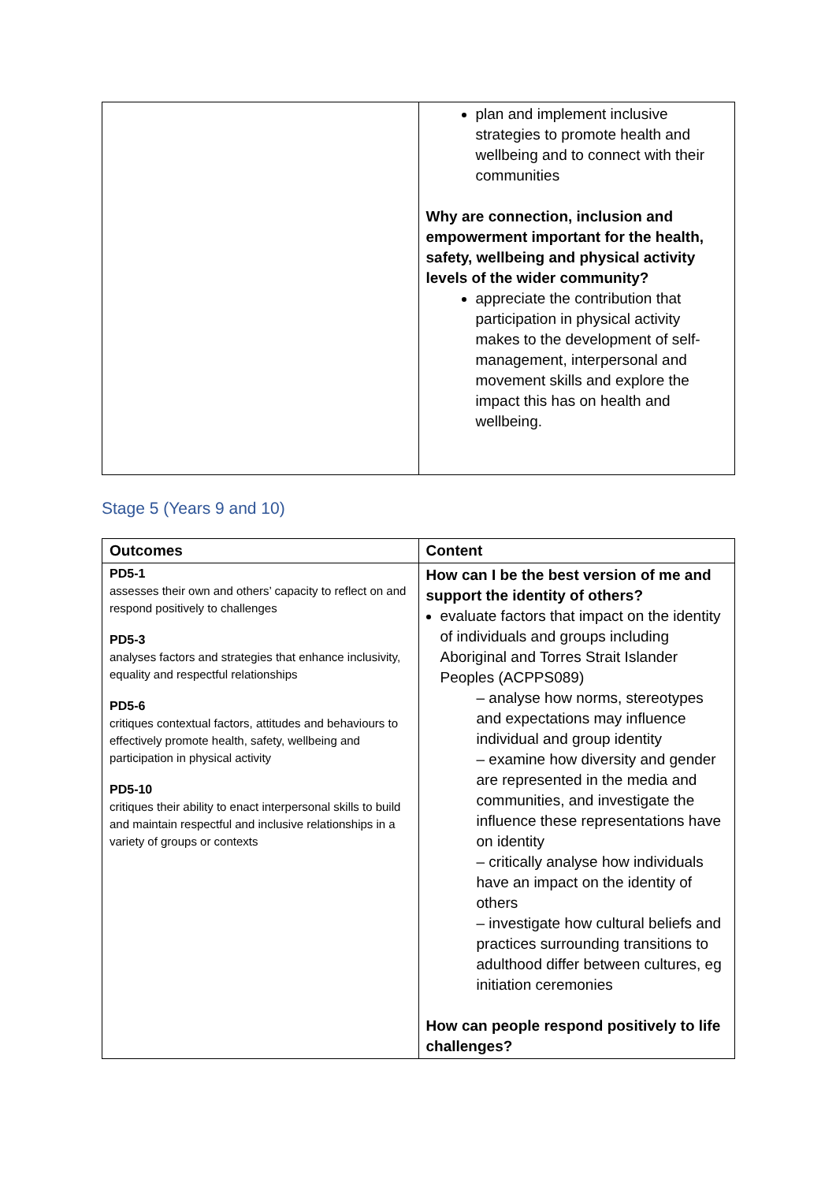| | plan and implement inclusive strategies to promote health and wellbeing and to connect with their communities Why are connection, inclusion and empowerment important for the health, safety, wellbeing and physical activity levels of the wider community? appreciate the contribution that participation in physical activity makes to the development of self-management, interpersonal and movement skills and explore the impact this has on health and wellbeing. |
Stage 5 (Years 9 and 10)
| Outcomes | Content |
| --- | --- |
| PD5-1 assesses their own and others’ capacity to reflect on and respond positively to challenges PD5-3 analyses factors and strategies that enhance inclusivity, equality and respectful relationships PD5-6 critiques contextual factors, attitudes and behaviours to effectively promote health, safety, wellbeing and participation in physical activity PD5-10 critiques their ability to enact interpersonal skills to build and maintain respectful and inclusive relationships in a variety of groups or contexts | How can I be the best version of me and support the identity of others? evaluate factors that impact on the identity of individuals and groups including Aboriginal and Torres Strait Islander Peoples (ACPPS089) – analyse how norms, stereotypes and expectations may influence individual and group identity – examine how diversity and gender are represented in the media and communities, and investigate the influence these representations have on identity – critically analyse how individuals have an impact on the identity of others – investigate how cultural beliefs and practices surrounding transitions to adulthood differ between cultures, eg initiation ceremonies How can people respond positively to life challenges? |